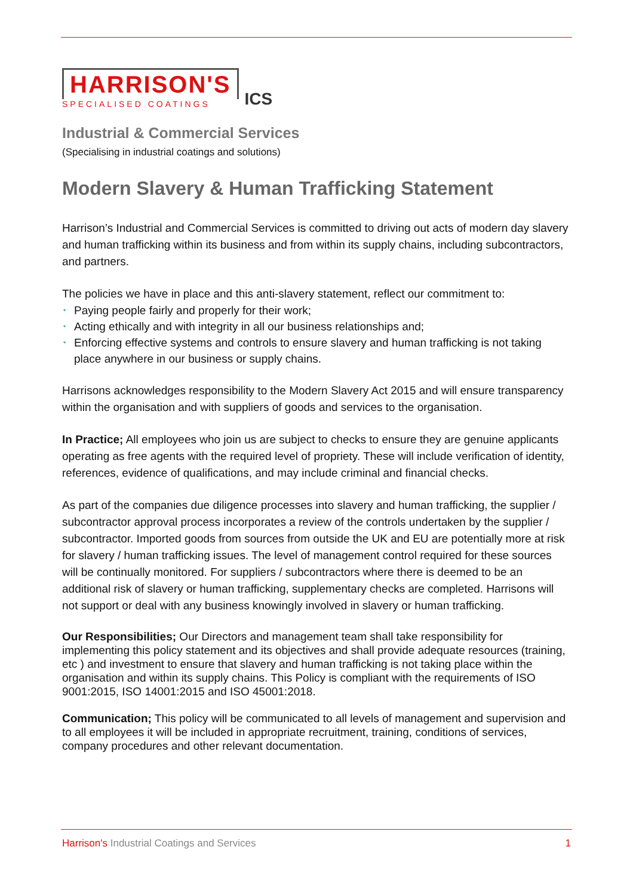HARRISON'S
SPECIALISED COATINGS
ICS
Industrial & Commercial Services
(Specialising in industrial coatings and solutions)
Modern Slavery & Human Trafficking Statement
Harrison’s Industrial and Commercial Services is committed to driving out acts of modern day slavery and human trafficking within its business and from within its supply chains, including subcontractors, and partners.
The policies we have in place and this anti-slavery statement, reflect our commitment to:
• Paying people fairly and properly for their work;
• Acting ethically and with integrity in all our business relationships and;
• Enforcing effective systems and controls to ensure slavery and human trafficking is not taking place anywhere in our business or supply chains.
Harrisons acknowledges responsibility to the Modern Slavery Act 2015 and will ensure transparency within the organisation and with suppliers of goods and services to the organisation.
In Practice; All employees who join us are subject to checks to ensure they are genuine applicants operating as free agents with the required level of propriety. These will include verification of identity, references, evidence of qualifications, and may include criminal and financial checks.
As part of the companies due diligence processes into slavery and human trafficking, the supplier / subcontractor approval process incorporates a review of the controls undertaken by the supplier / subcontractor. Imported goods from sources from outside the UK and EU are potentially more at risk for slavery / human trafficking issues. The level of management control required for these sources will be continually monitored. For suppliers / subcontractors where there is deemed to be an additional risk of slavery or human trafficking, supplementary checks are completed. Harrisons will not support or deal with any business knowingly involved in slavery or human trafficking.
Our Responsibilities; Our Directors and management team shall take responsibility for implementing this policy statement and its objectives and shall provide adequate resources (training, etc ) and investment to ensure that slavery and human trafficking is not taking place within the organisation and within its supply chains. This Policy is compliant with the requirements of ISO 9001:2015, ISO 14001:2015 and ISO 45001:2018.
Communication; This policy will be communicated to all levels of management and supervision and to all employees it will be included in appropriate recruitment, training, conditions of services, company procedures and other relevant documentation.
Harrison's Industrial Coatings and Services
1